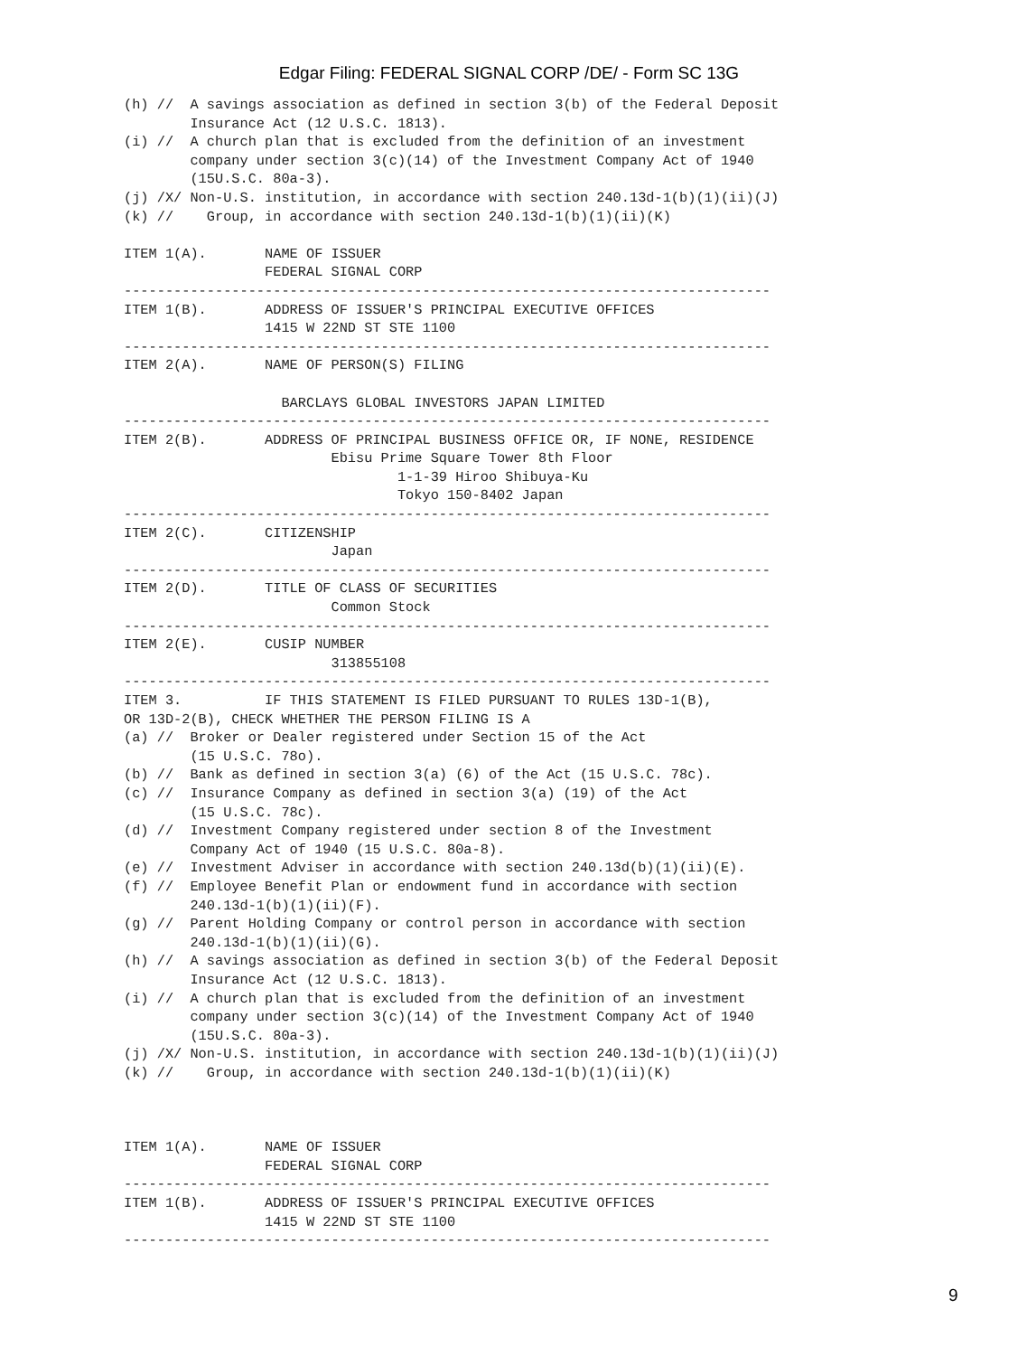Edgar Filing: FEDERAL SIGNAL CORP /DE/ - Form SC 13G
(h) //  A savings association as defined in section 3(b) of the Federal Deposit
        Insurance Act (12 U.S.C. 1813).
(i) //  A church plan that is excluded from the definition of an investment
        company under section 3(c)(14) of the Investment Company Act of 1940
        (15U.S.C. 80a-3).
(j) /X/ Non-U.S. institution, in accordance with section 240.13d-1(b)(1)(ii)(J)
(k) //    Group, in accordance with section 240.13d-1(b)(1)(ii)(K)

ITEM 1(A).       NAME OF ISSUER
                 FEDERAL SIGNAL CORP
------------------------------------------------------------------------------
ITEM 1(B).       ADDRESS OF ISSUER'S PRINCIPAL EXECUTIVE OFFICES
                 1415 W 22ND ST STE 1100
------------------------------------------------------------------------------
ITEM 2(A).       NAME OF PERSON(S) FILING

                   BARCLAYS GLOBAL INVESTORS JAPAN LIMITED
------------------------------------------------------------------------------
ITEM 2(B).       ADDRESS OF PRINCIPAL BUSINESS OFFICE OR, IF NONE, RESIDENCE
                         Ebisu Prime Square Tower 8th Floor
                                 1-1-39 Hiroo Shibuya-Ku
                                 Tokyo 150-8402 Japan
------------------------------------------------------------------------------
ITEM 2(C).       CITIZENSHIP
                         Japan
------------------------------------------------------------------------------
ITEM 2(D).       TITLE OF CLASS OF SECURITIES
                         Common Stock
------------------------------------------------------------------------------
ITEM 2(E).       CUSIP NUMBER
                         313855108
------------------------------------------------------------------------------
ITEM 3.          IF THIS STATEMENT IS FILED PURSUANT TO RULES 13D-1(B),
OR 13D-2(B), CHECK WHETHER THE PERSON FILING IS A
(a) //  Broker or Dealer registered under Section 15 of the Act
        (15 U.S.C. 78o).
(b) //  Bank as defined in section 3(a) (6) of the Act (15 U.S.C. 78c).
(c) //  Insurance Company as defined in section 3(a) (19) of the Act
        (15 U.S.C. 78c).
(d) //  Investment Company registered under section 8 of the Investment
        Company Act of 1940 (15 U.S.C. 80a-8).
(e) //  Investment Adviser in accordance with section 240.13d(b)(1)(ii)(E).
(f) //  Employee Benefit Plan or endowment fund in accordance with section
        240.13d-1(b)(1)(ii)(F).
(g) //  Parent Holding Company or control person in accordance with section
        240.13d-1(b)(1)(ii)(G).
(h) //  A savings association as defined in section 3(b) of the Federal Deposit
        Insurance Act (12 U.S.C. 1813).
(i) //  A church plan that is excluded from the definition of an investment
        company under section 3(c)(14) of the Investment Company Act of 1940
        (15U.S.C. 80a-3).
(j) /X/ Non-U.S. institution, in accordance with section 240.13d-1(b)(1)(ii)(J)
(k) //    Group, in accordance with section 240.13d-1(b)(1)(ii)(K)



ITEM 1(A).       NAME OF ISSUER
                 FEDERAL SIGNAL CORP
------------------------------------------------------------------------------
ITEM 1(B).       ADDRESS OF ISSUER'S PRINCIPAL EXECUTIVE OFFICES
                 1415 W 22ND ST STE 1100
------------------------------------------------------------------------------
9